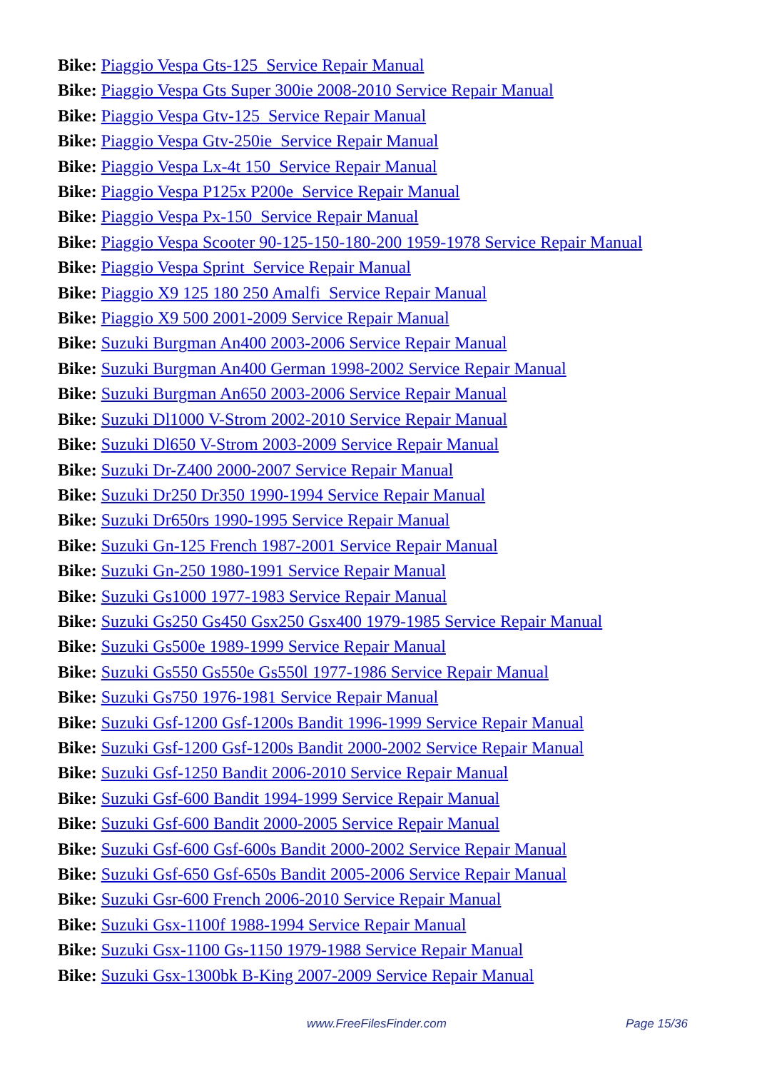Bike: Piaggio Vespa Gts-125 Service Repair Manual
Bike: Piaggio Vespa Gts Super 300ie 2008-2010 Service Repair Manual
Bike: Piaggio Vespa Gtv-125 Service Repair Manual
Bike: Piaggio Vespa Gtv-250ie Service Repair Manual
Bike: Piaggio Vespa Lx-4t 150 Service Repair Manual
Bike: Piaggio Vespa P125x P200e Service Repair Manual
Bike: Piaggio Vespa Px-150 Service Repair Manual
Bike: Piaggio Vespa Scooter 90-125-150-180-200 1959-1978 Service Repair Manual
Bike: Piaggio Vespa Sprint Service Repair Manual
Bike: Piaggio X9 125 180 250 Amalfi Service Repair Manual
Bike: Piaggio X9 500 2001-2009 Service Repair Manual
Bike: Suzuki Burgman An400 2003-2006 Service Repair Manual
Bike: Suzuki Burgman An400 German 1998-2002 Service Repair Manual
Bike: Suzuki Burgman An650 2003-2006 Service Repair Manual
Bike: Suzuki Dl1000 V-Strom 2002-2010 Service Repair Manual
Bike: Suzuki Dl650 V-Strom 2003-2009 Service Repair Manual
Bike: Suzuki Dr-Z400 2000-2007 Service Repair Manual
Bike: Suzuki Dr250 Dr350 1990-1994 Service Repair Manual
Bike: Suzuki Dr650rs 1990-1995 Service Repair Manual
Bike: Suzuki Gn-125 French 1987-2001 Service Repair Manual
Bike: Suzuki Gn-250 1980-1991 Service Repair Manual
Bike: Suzuki Gs1000 1977-1983 Service Repair Manual
Bike: Suzuki Gs250 Gs450 Gsx250 Gsx400 1979-1985 Service Repair Manual
Bike: Suzuki Gs500e 1989-1999 Service Repair Manual
Bike: Suzuki Gs550 Gs550e Gs550l 1977-1986 Service Repair Manual
Bike: Suzuki Gs750 1976-1981 Service Repair Manual
Bike: Suzuki Gsf-1200 Gsf-1200s Bandit 1996-1999 Service Repair Manual
Bike: Suzuki Gsf-1200 Gsf-1200s Bandit 2000-2002 Service Repair Manual
Bike: Suzuki Gsf-1250 Bandit 2006-2010 Service Repair Manual
Bike: Suzuki Gsf-600 Bandit 1994-1999 Service Repair Manual
Bike: Suzuki Gsf-600 Bandit 2000-2005 Service Repair Manual
Bike: Suzuki Gsf-600 Gsf-600s Bandit 2000-2002 Service Repair Manual
Bike: Suzuki Gsf-650 Gsf-650s Bandit 2005-2006 Service Repair Manual
Bike: Suzuki Gsr-600 French 2006-2010 Service Repair Manual
Bike: Suzuki Gsx-1100f 1988-1994 Service Repair Manual
Bike: Suzuki Gsx-1100 Gs-1150 1979-1988 Service Repair Manual
Bike: Suzuki Gsx-1300bk B-King 2007-2009 Service Repair Manual
www.FreeFilesFinder.com Page 15/36